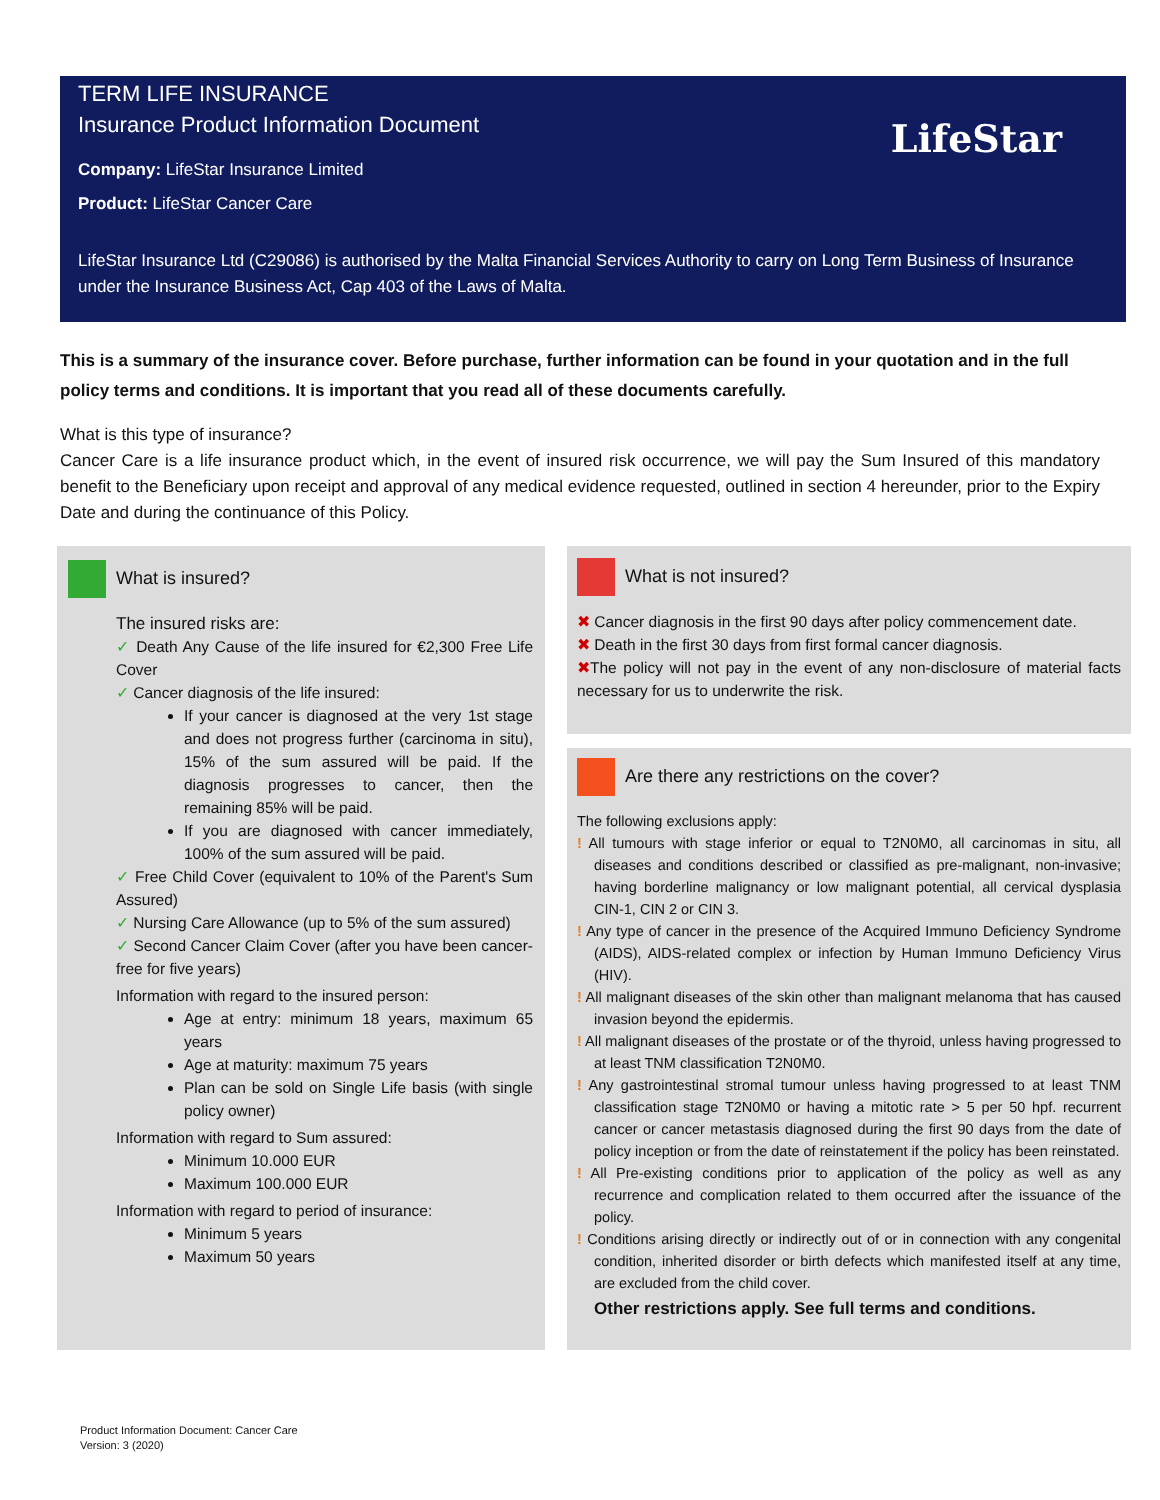TERM LIFE INSURANCE
Insurance Product Information Document
Company: LifeStar Insurance Limited
Product: LifeStar Cancer Care
LifeStar Insurance Ltd (C29086) is authorised by the Malta Financial Services Authority to carry on Long Term Business of Insurance under the Insurance Business Act, Cap 403 of the Laws of Malta.
LifeStar
This is a summary of the insurance cover. Before purchase, further information can be found in your quotation and in the full policy terms and conditions. It is important that you read all of these documents carefully.
What is this type of insurance?
Cancer Care is a life insurance product which, in the event of insured risk occurrence, we will pay the Sum Insured of this mandatory benefit to the Beneficiary upon receipt and approval of any medical evidence requested, outlined in section 4 hereunder, prior to the Expiry Date and during the continuance of this Policy.
What is insured?
The insured risks are:
✓ Death Any Cause of the life insured for €2,300 Free Life Cover
✓ Cancer diagnosis of the life insured:
If your cancer is diagnosed at the very 1st stage and does not progress further (carcinoma in situ), 15% of the sum assured will be paid. If the diagnosis progresses to cancer, then the remaining 85% will be paid.
If you are diagnosed with cancer immediately, 100% of the sum assured will be paid.
✓ Free Child Cover (equivalent to 10% of the Parent's Sum Assured)
✓ Nursing Care Allowance (up to 5% of the sum assured)
✓ Second Cancer Claim Cover (after you have been cancer-free for five years)
Information with regard to the insured person:
Age at entry: minimum 18 years, maximum 65 years
Age at maturity: maximum 75 years
Plan can be sold on Single Life basis (with single policy owner)
Information with regard to Sum assured:
Minimum 10.000 EUR
Maximum 100.000 EUR
Information with regard to period of insurance:
Minimum 5 years
Maximum 50 years
What is not insured?
✖ Cancer diagnosis in the first 90 days after policy commencement date.
✖ Death in the first 30 days from first formal cancer diagnosis.
✖The policy will not pay in the event of any non-disclosure of material facts necessary for us to underwrite the risk.
Are there any restrictions on the cover?
The following exclusions apply:
! All tumours with stage inferior or equal to T2N0M0, all carcinomas in situ, all diseases and conditions described or classified as pre-malignant, non-invasive; having borderline malignancy or low malignant potential, all cervical dysplasia CIN-1, CIN 2 or CIN 3.
! Any type of cancer in the presence of the Acquired Immuno Deficiency Syndrome (AIDS), AIDS-related complex or infection by Human Immuno Deficiency Virus (HIV).
! All malignant diseases of the skin other than malignant melanoma that has caused invasion beyond the epidermis.
! All malignant diseases of the prostate or of the thyroid, unless having progressed to at least TNM classification T2N0M0.
! Any gastrointestinal stromal tumour unless having progressed to at least TNM classification stage T2N0M0 or having a mitotic rate > 5 per 50 hpf. recurrent cancer or cancer metastasis diagnosed during the first 90 days from the date of policy inception or from the date of reinstatement if the policy has been reinstated.
! All Pre-existing conditions prior to application of the policy as well as any recurrence and complication related to them occurred after the issuance of the policy.
! Conditions arising directly or indirectly out of or in connection with any congenital condition, inherited disorder or birth defects which manifested itself at any time, are excluded from the child cover.
Other restrictions apply. See full terms and conditions.
Product Information Document: Cancer Care
Version: 3 (2020)